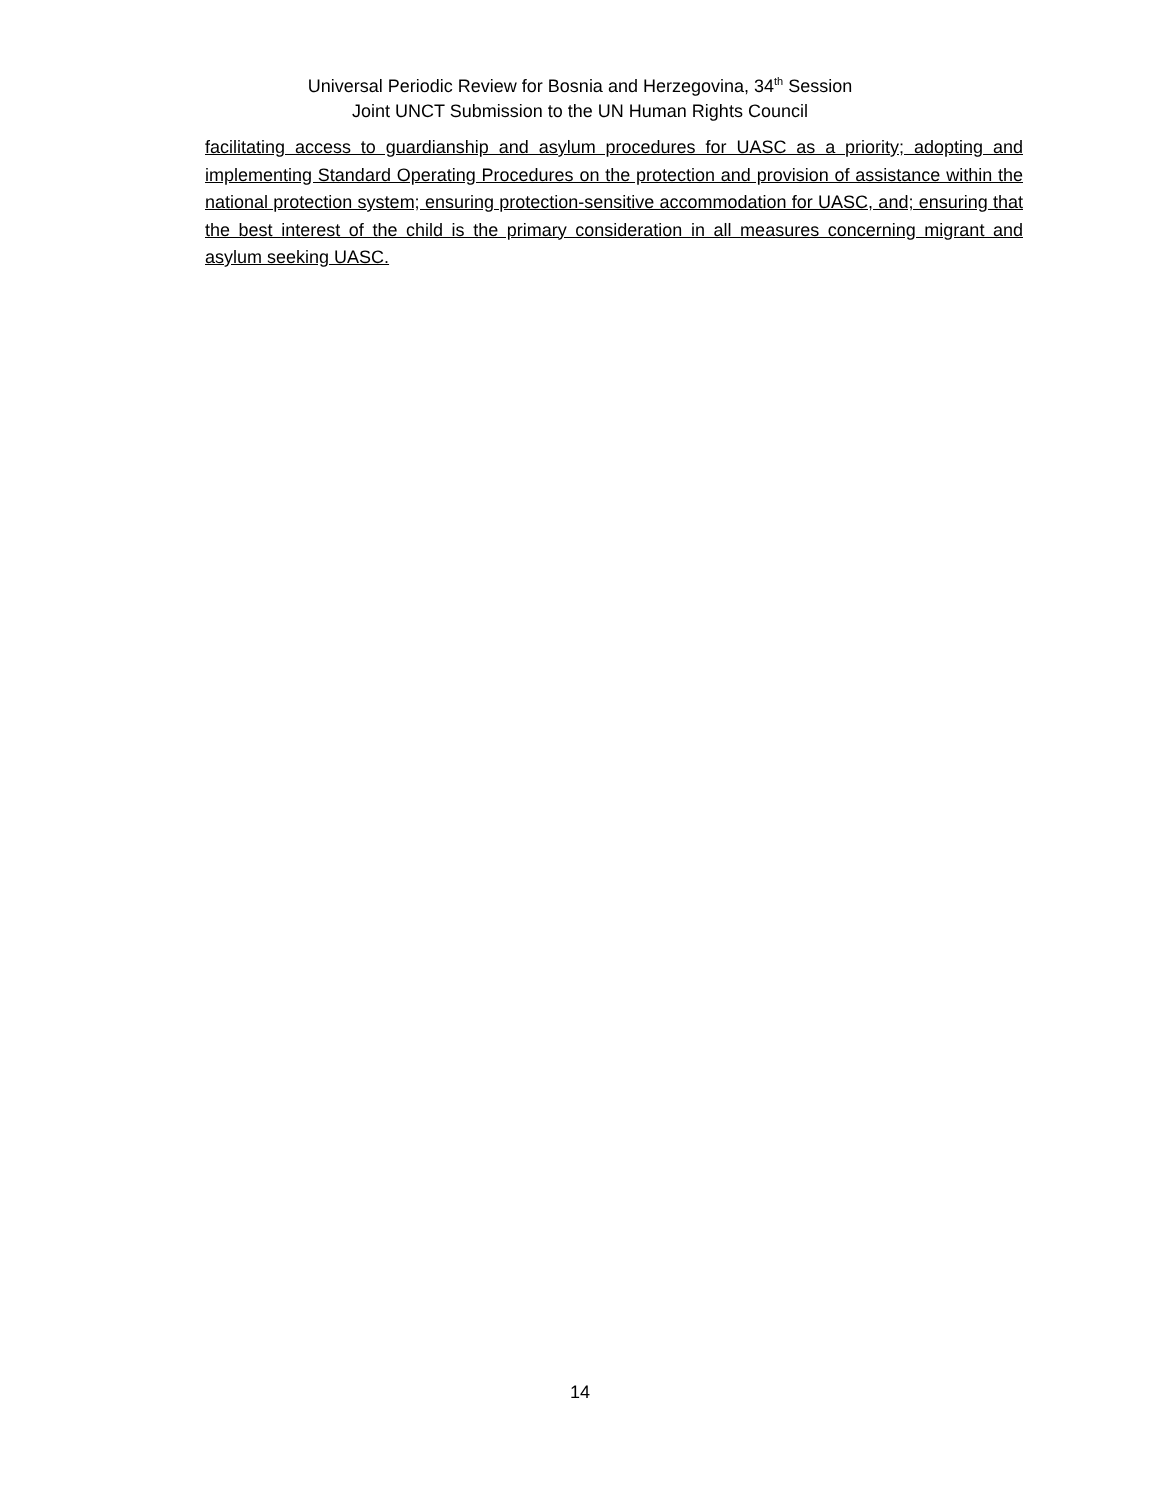Universal Periodic Review for Bosnia and Herzegovina, 34<sup>th</sup> Session
Joint UNCT Submission to the UN Human Rights Council
facilitating access to guardianship and asylum procedures for UASC as a priority; adopting and implementing Standard Operating Procedures on the protection and provision of assistance within the national protection system; ensuring protection-sensitive accommodation for UASC, and; ensuring that the best interest of the child is the primary consideration in all measures concerning migrant and asylum seeking UASC.
14